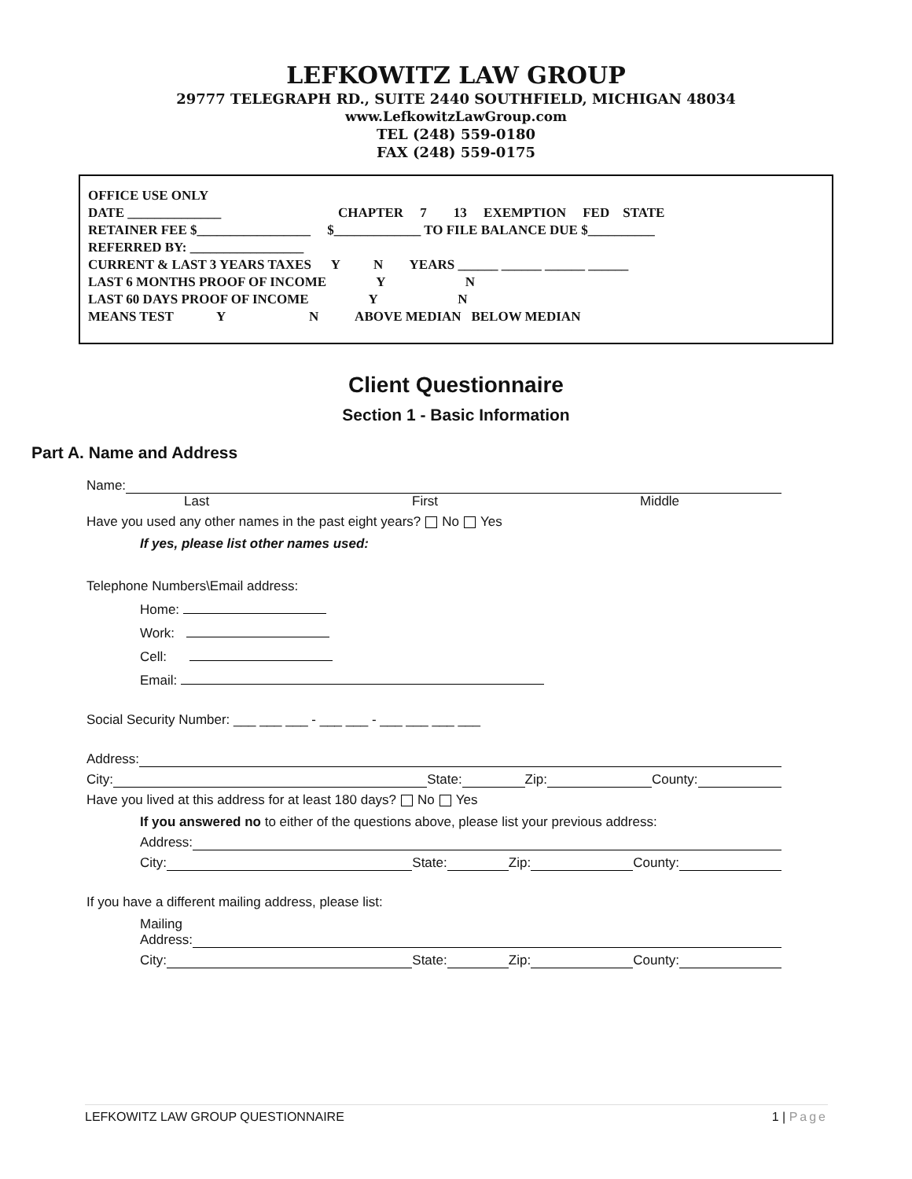LEFKOWITZ LAW GROUP
29777 TELEGRAPH RD., SUITE 2440 SOUTHFIELD, MICHIGAN 48034
www.LefkowitzLawGroup.com
TEL (248) 559-0180
FAX (248) 559-0175
OFFICE USE ONLY
DATE ______________ CHAPTER 7 13 EXEMPTION FED STATE
RETAINER FEE $_________________ $_____________ TO FILE BALANCE DUE $__________
REFERRED BY: _________________
CURRENT & LAST 3 YEARS TAXES Y N YEARS ______ ______ ______ ______
LAST 6 MONTHS PROOF OF INCOME Y N
LAST 60 DAYS PROOF OF INCOME Y N
MEANS TEST Y N ABOVE MEDIAN BELOW MEDIAN
Client Questionnaire
Section 1 - Basic Information
Part A. Name and Address
Name:
Last First Middle
Have you used any other names in the past eight years? No Yes
If yes, please list other names used:
Telephone Numbers\Email address:
Home:
Work:
Cell:
Email:
Social Security Number: ___ ___ ___ - ___ ___ - ___ ___ ___ ___
Address:
City: State: Zip: County:
Have you lived at this address for at least 180 days? No Yes
If you answered no to either of the questions above, please list your previous address:
Address:
City: State: Zip: County:
If you have a different mailing address, please list:
Mailing
Address:
City: State: Zip: County:
LEFKOWITZ LAW GROUP QUESTIONNAIRE 1 | Page